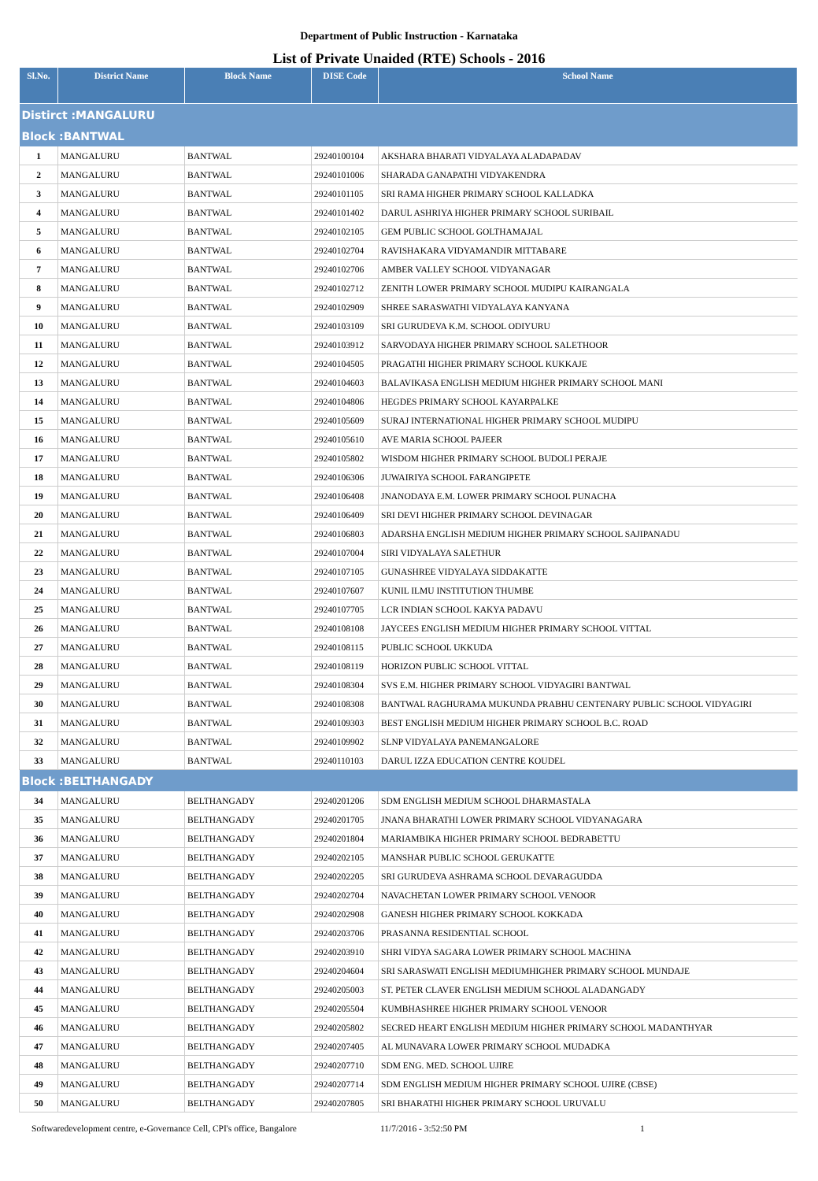Department of Public Instruction - Karnataka
List of Private Unaided (RTE) Schools - 2016
| Sl.No. | District Name | Block Name | DISE Code | School Name |
| --- | --- | --- | --- | --- |
| Distirct :MANGALURU | | | | |
| Block :BANTWAL | | | | |
| 1 | MANGALURU | BANTWAL | 29240100104 | AKSHARA BHARATI VIDYALAYA ALADAPADAV |
| 2 | MANGALURU | BANTWAL | 29240101006 | SHARADA GANAPATHI VIDYAKENDRA |
| 3 | MANGALURU | BANTWAL | 29240101105 | SRI RAMA HIGHER PRIMARY SCHOOL KALLADKA |
| 4 | MANGALURU | BANTWAL | 29240101402 | DARUL ASHRIYA HIGHER PRIMARY SCHOOL SURIBAIL |
| 5 | MANGALURU | BANTWAL | 29240102105 | GEM PUBLIC SCHOOL GOLTHAMAJAL |
| 6 | MANGALURU | BANTWAL | 29240102704 | RAVISHAKARA VIDYAMANDIR MITTABARE |
| 7 | MANGALURU | BANTWAL | 29240102706 | AMBER VALLEY SCHOOL VIDYANAGAR |
| 8 | MANGALURU | BANTWAL | 29240102712 | ZENITH LOWER PRIMARY SCHOOL MUDIPU KAIRANGALA |
| 9 | MANGALURU | BANTWAL | 29240102909 | SHREE SARASWATHI VIDYALAYA KANYANA |
| 10 | MANGALURU | BANTWAL | 29240103109 | SRI GURUDEVA K.M. SCHOOL ODIYURU |
| 11 | MANGALURU | BANTWAL | 29240103912 | SARVODAYA HIGHER PRIMARY SCHOOL SALETHOOR |
| 12 | MANGALURU | BANTWAL | 29240104505 | PRAGATHI HIGHER PRIMARY SCHOOL KUKKAJE |
| 13 | MANGALURU | BANTWAL | 29240104603 | BALAVIKASA ENGLISH MEDIUM HIGHER PRIMARY SCHOOL MANI |
| 14 | MANGALURU | BANTWAL | 29240104806 | HEGDES PRIMARY SCHOOL KAYARPALKE |
| 15 | MANGALURU | BANTWAL | 29240105609 | SURAJ INTERNATIONAL HIGHER PRIMARY SCHOOL MUDIPU |
| 16 | MANGALURU | BANTWAL | 29240105610 | AVE MARIA SCHOOL PAJEER |
| 17 | MANGALURU | BANTWAL | 29240105802 | WISDOM HIGHER PRIMARY SCHOOL BUDOLI PERAJE |
| 18 | MANGALURU | BANTWAL | 29240106306 | JUWAIRIYA SCHOOL FARANGIPETE |
| 19 | MANGALURU | BANTWAL | 29240106408 | JNANODAYA E.M. LOWER PRIMARY SCHOOL PUNACHA |
| 20 | MANGALURU | BANTWAL | 29240106409 | SRI DEVI HIGHER PRIMARY SCHOOL DEVINAGAR |
| 21 | MANGALURU | BANTWAL | 29240106803 | ADARSHA ENGLISH MEDIUM HIGHER PRIMARY SCHOOL SAJIPANADU |
| 22 | MANGALURU | BANTWAL | 29240107004 | SIRI VIDYALAYA SALETHUR |
| 23 | MANGALURU | BANTWAL | 29240107105 | GUNASHREE VIDYALAYA SIDDAKATTE |
| 24 | MANGALURU | BANTWAL | 29240107607 | KUNIL ILMU INSTITUTION THUMBE |
| 25 | MANGALURU | BANTWAL | 29240107705 | LCR INDIAN SCHOOL KAKYA PADAVU |
| 26 | MANGALURU | BANTWAL | 29240108108 | JAYCEES ENGLISH MEDIUM HIGHER PRIMARY SCHOOL VITTAL |
| 27 | MANGALURU | BANTWAL | 29240108115 | PUBLIC SCHOOL UKKUDA |
| 28 | MANGALURU | BANTWAL | 29240108119 | HORIZON PUBLIC SCHOOL VITTAL |
| 29 | MANGALURU | BANTWAL | 29240108304 | SVS E.M. HIGHER PRIMARY SCHOOL VIDYAGIRI BANTWAL |
| 30 | MANGALURU | BANTWAL | 29240108308 | BANTWAL RAGHURAMA MUKUNDA PRABHU CENTENARY PUBLIC SCHOOL VIDYAGIRI |
| 31 | MANGALURU | BANTWAL | 29240109303 | BEST ENGLISH MEDIUM HIGHER PRIMARY SCHOOL B.C. ROAD |
| 32 | MANGALURU | BANTWAL | 29240109902 | SLNP VIDYALAYA PANEMANGALORE |
| 33 | MANGALURU | BANTWAL | 29240110103 | DARUL IZZA EDUCATION CENTRE KOUDEL |
| Block :BELTHANGADY | | | | |
| 34 | MANGALURU | BELTHANGADY | 29240201206 | SDM ENGLISH MEDIUM SCHOOL DHARMASTALA |
| 35 | MANGALURU | BELTHANGADY | 29240201705 | JNANA BHARATHI LOWER PRIMARY SCHOOL VIDYANAGARA |
| 36 | MANGALURU | BELTHANGADY | 29240201804 | MARIAMBIKA HIGHER PRIMARY SCHOOL BEDRABETTU |
| 37 | MANGALURU | BELTHANGADY | 29240202105 | MANSHAR PUBLIC SCHOOL GERUKATTE |
| 38 | MANGALURU | BELTHANGADY | 29240202205 | SRI GURUDEVA ASHRAMA SCHOOL DEVARAGUDDA |
| 39 | MANGALURU | BELTHANGADY | 29240202704 | NAVACHETAN LOWER PRIMARY SCHOOL VENOOR |
| 40 | MANGALURU | BELTHANGADY | 29240202908 | GANESH HIGHER PRIMARY SCHOOL KOKKADA |
| 41 | MANGALURU | BELTHANGADY | 29240203706 | PRASANNA RESIDENTIAL SCHOOL |
| 42 | MANGALURU | BELTHANGADY | 29240203910 | SHRI VIDYA SAGARA LOWER PRIMARY SCHOOL MACHINA |
| 43 | MANGALURU | BELTHANGADY | 29240204604 | SRI SARASWATI ENGLISH MEDIUMHIGHER PRIMARY SCHOOL MUNDAJE |
| 44 | MANGALURU | BELTHANGADY | 29240205003 | ST. PETER CLAVER ENGLISH MEDIUM SCHOOL ALADANGADY |
| 45 | MANGALURU | BELTHANGADY | 29240205504 | KUMBHASHREE HIGHER PRIMARY SCHOOL VENOOR |
| 46 | MANGALURU | BELTHANGADY | 29240205802 | SECRED HEART ENGLISH MEDIUM HIGHER PRIMARY SCHOOL MADANTHYAR |
| 47 | MANGALURU | BELTHANGADY | 29240207405 | AL MUNAVARA LOWER PRIMARY SCHOOL MUDADKA |
| 48 | MANGALURU | BELTHANGADY | 29240207710 | SDM ENG. MED. SCHOOL UJIRE |
| 49 | MANGALURU | BELTHANGADY | 29240207714 | SDM ENGLISH MEDIUM HIGHER PRIMARY SCHOOL UJIRE (CBSE) |
| 50 | MANGALURU | BELTHANGADY | 29240207805 | SRI BHARATHI HIGHER PRIMARY SCHOOL URUVALU |
Softwaredevelopment centre, e-Governance Cell, CPI's office, Bangalore 11/7/2016 - 3:52:50 PM 1